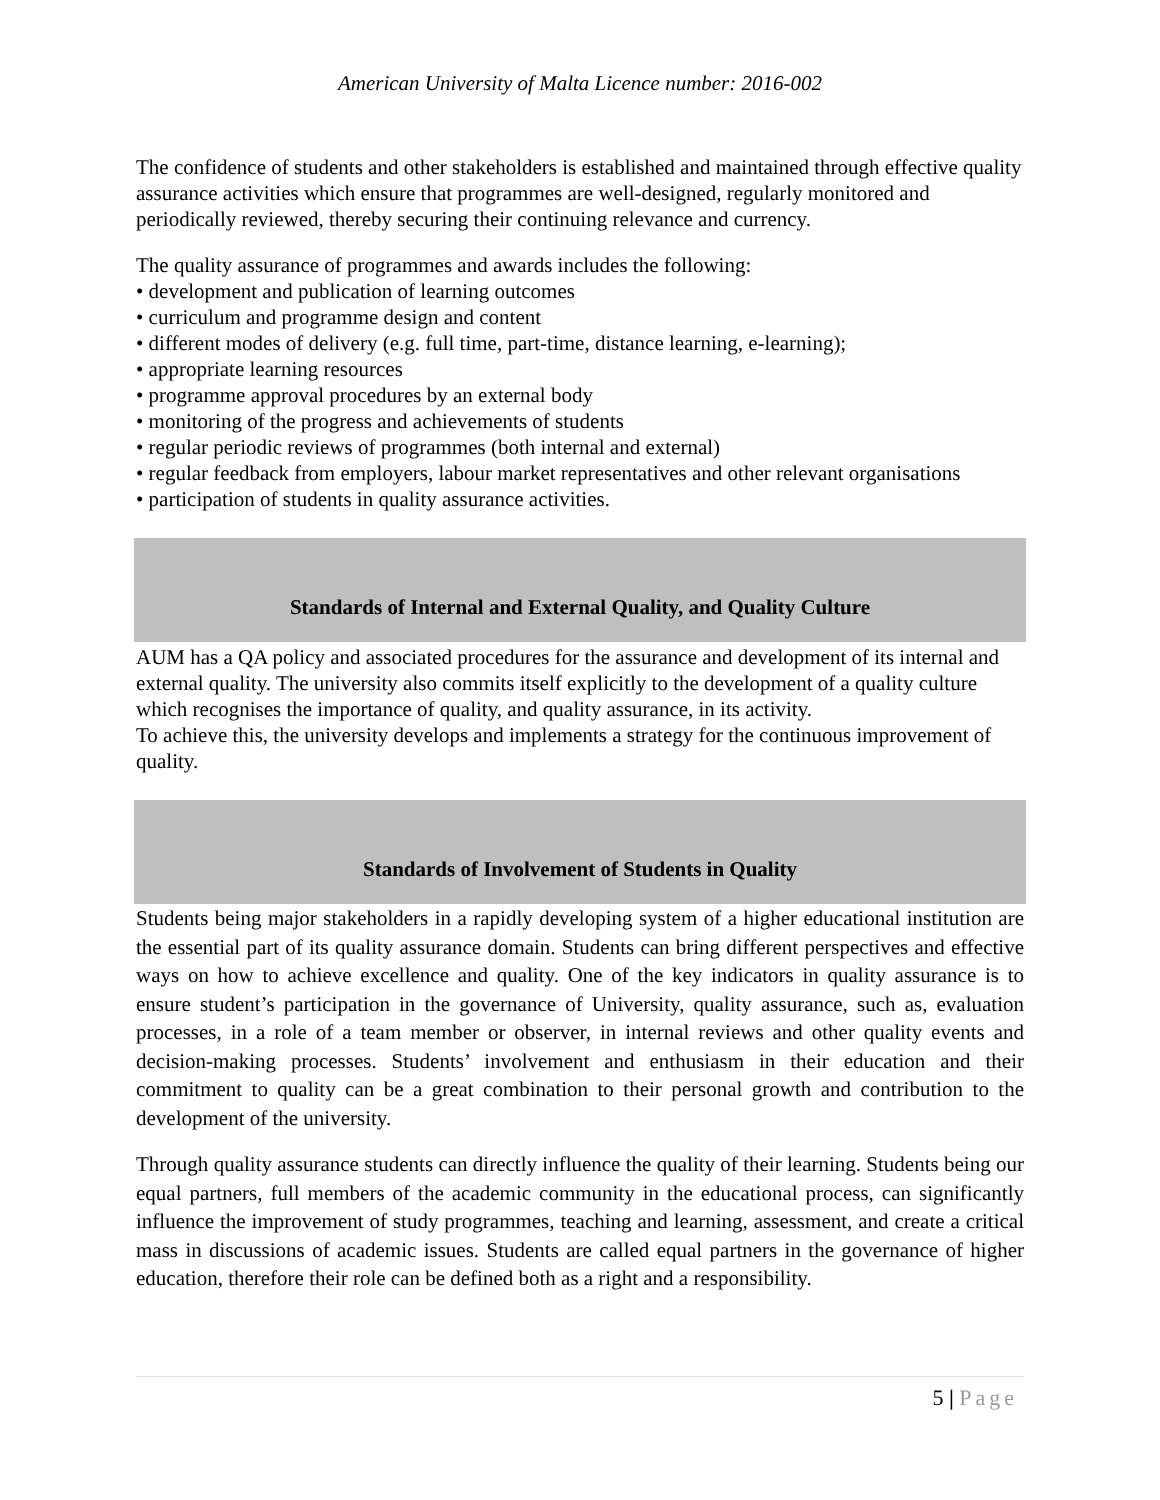American University of Malta Licence number: 2016-002
The confidence of students and other stakeholders is established and maintained through effective quality assurance activities which ensure that programmes are well-designed, regularly monitored and periodically reviewed, thereby securing their continuing relevance and currency.
The quality assurance of programmes and awards includes the following:
• development and publication of learning outcomes
• curriculum and programme design and content
• different modes of delivery (e.g. full time, part-time, distance learning, e-learning);
• appropriate learning resources
• programme approval procedures by an external body
• monitoring of the progress and achievements of students
• regular periodic reviews of programmes (both internal and external)
• regular feedback from employers, labour market representatives and other relevant organisations
• participation of students in quality assurance activities.
Standards of Internal and External Quality, and Quality Culture
AUM has a QA policy and associated procedures for the assurance and development of its internal and external quality. The university also commits itself explicitly to the development of a quality culture which recognises the importance of quality, and quality assurance, in its activity.
To achieve this, the university develops and implements a strategy for the continuous improvement of quality.
Standards of Involvement of Students in Quality
Students being major stakeholders in a rapidly developing system of a higher educational institution are the essential part of its quality assurance domain. Students can bring different perspectives and effective ways on how to achieve excellence and quality. One of the key indicators in quality assurance is to ensure student’s participation in the governance of University, quality assurance, such as, evaluation processes, in a role of a team member or observer, in internal reviews and other quality events and decision-making processes. Students’ involvement and enthusiasm in their education and their commitment to quality can be a great combination to their personal growth and contribution to the development of the university.
Through quality assurance students can directly influence the quality of their learning. Students being our equal partners, full members of the academic community in the educational process, can significantly influence the improvement of study programmes, teaching and learning, assessment, and create a critical mass in discussions of academic issues. Students are called equal partners in the governance of higher education, therefore their role can be defined both as a right and a responsibility.
5 | Page